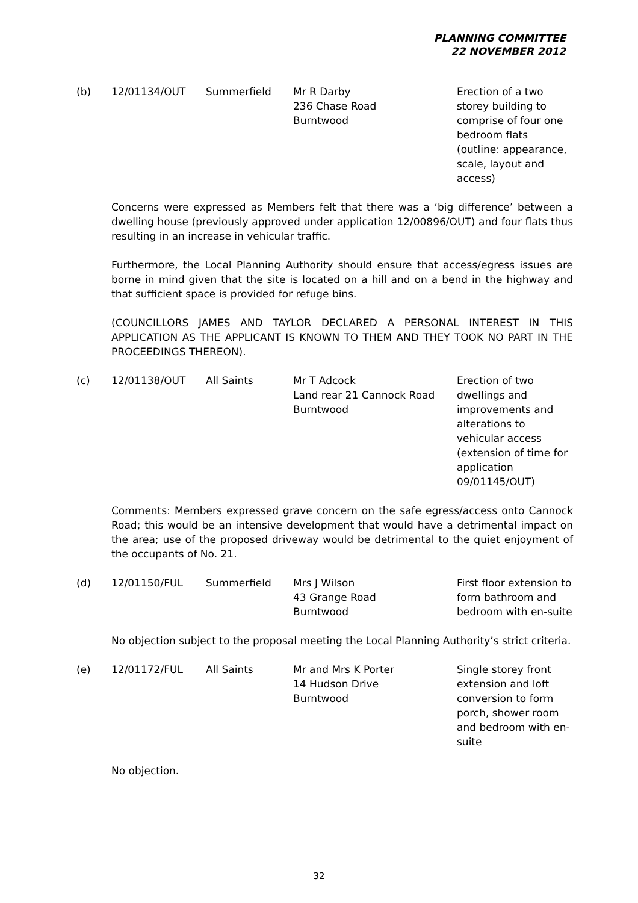PLANNING COMMITTEE
22 NOVEMBER 2012
| (b) | 12/01134/OUT | Summerfield | Mr R Darby 236 Chase Road Burntwood | Erection of a two storey building to comprise of four one bedroom flats (outline: appearance, scale, layout and access) |
Concerns were expressed as Members felt that there was a ‘big difference’ between a dwelling house (previously approved under application 12/00896/OUT) and four flats thus resulting in an increase in vehicular traffic.
Furthermore, the Local Planning Authority should ensure that access/egress issues are borne in mind given that the site is located on a hill and on a bend in the highway and that sufficient space is provided for refuge bins.
(COUNCILLORS JAMES AND TAYLOR DECLARED A PERSONAL INTEREST IN THIS APPLICATION AS THE APPLICANT IS KNOWN TO THEM AND THEY TOOK NO PART IN THE PROCEEDINGS THEREON).
| (c) | 12/01138/OUT | All Saints | Mr T Adcock Land rear 21 Cannock Road Burntwood | Erection of two dwellings and improvements and alterations to vehicular access (extension of time for application 09/01145/OUT) |
Comments: Members expressed grave concern on the safe egress/access onto Cannock Road; this would be an intensive development that would have a detrimental impact on the area; use of the proposed driveway would be detrimental to the quiet enjoyment of the occupants of No. 21.
| (d) | 12/01150/FUL | Summerfield | Mrs J Wilson 43 Grange Road Burntwood | First floor extension to form bathroom and bedroom with en-suite |
No objection subject to the proposal meeting the Local Planning Authority’s strict criteria.
| (e) | 12/01172/FUL | All Saints | Mr and Mrs K Porter 14 Hudson Drive Burntwood | Single storey front extension and loft conversion to form porch, shower room and bedroom with en-suite |
No objection.
32